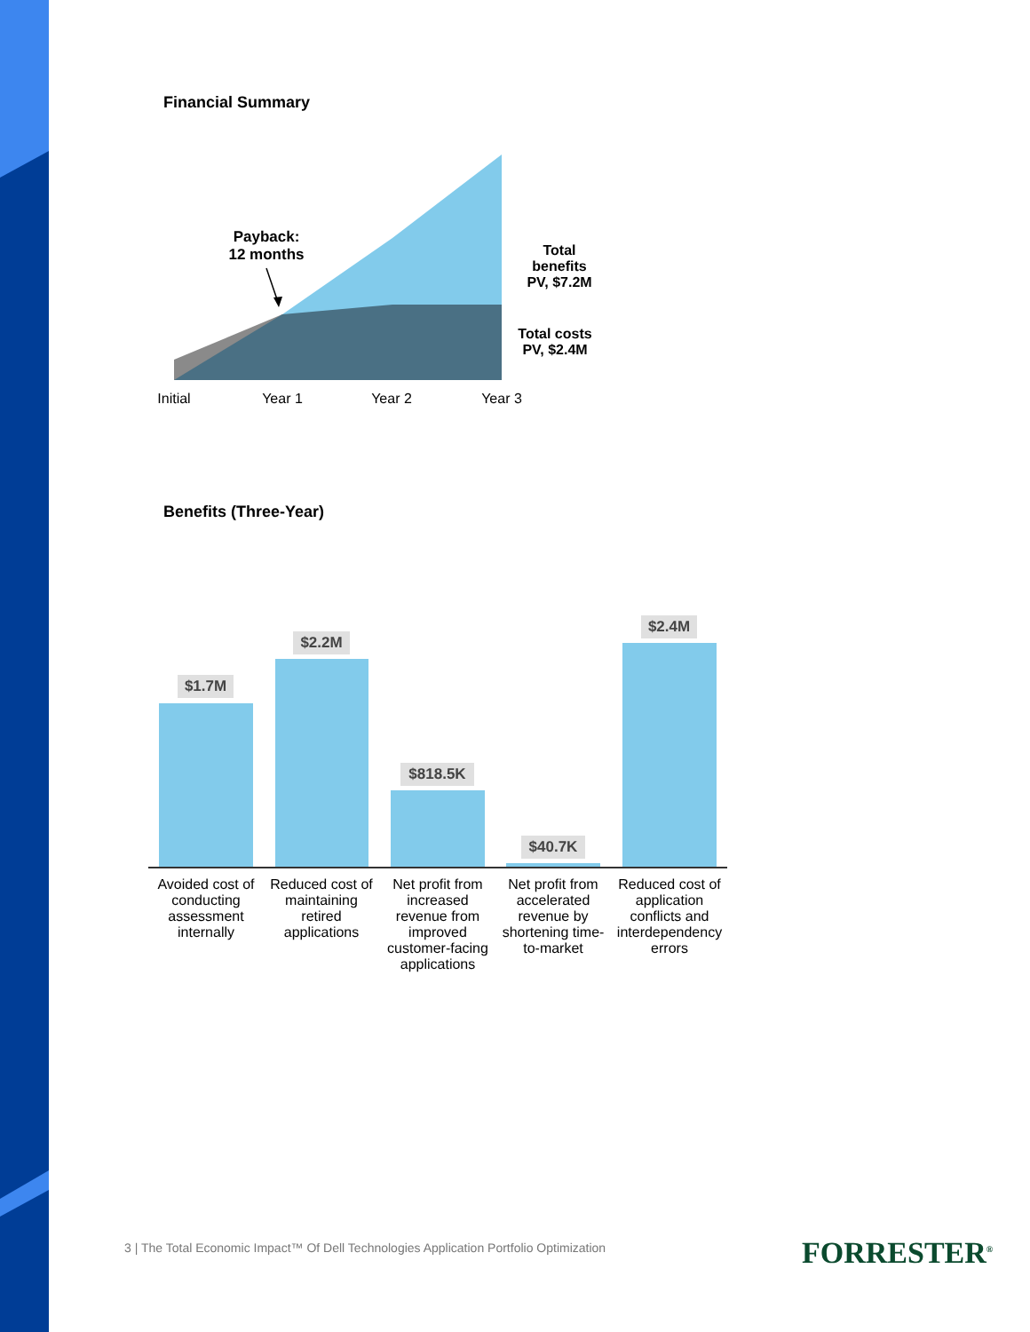Financial Summary
Payback:
12 months
Total
benefits
PV, $7.2M
Total costs
PV, $2.4M
Initial
Year 1 Year 2 Year 3
Benefits (Three-Year)
$1.7M
$2.2M
$818.5K
$40.7K
$2.4M
Avoided cost of conducting assessment internally
Reduced cost of maintaining retired applications
Net profit from increased revenue from improved customer-facing applications
Net profit from accelerated revenue by shortening time-to-market
Reduced cost of application conflicts and interdependency errors
3 | The Total Economic Impact™ Of Dell Technologies Application Portfolio Optimization
FORRESTER<sup>®</sup>